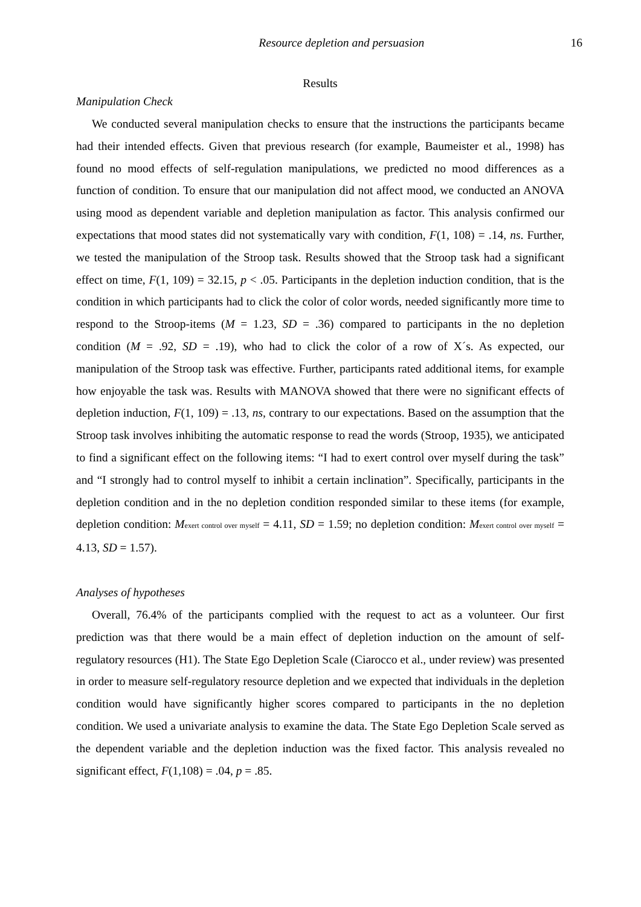Resource depletion and persuasion 16
Results
Manipulation Check
We conducted several manipulation checks to ensure that the instructions the participants became had their intended effects. Given that previous research (for example, Baumeister et al., 1998) has found no mood effects of self-regulation manipulations, we predicted no mood differences as a function of condition. To ensure that our manipulation did not affect mood, we conducted an ANOVA using mood as dependent variable and depletion manipulation as factor. This analysis confirmed our expectations that mood states did not systematically vary with condition, F(1, 108) = .14, ns. Further, we tested the manipulation of the Stroop task. Results showed that the Stroop task had a significant effect on time, F(1, 109) = 32.15, p < .05. Participants in the depletion induction condition, that is the condition in which participants had to click the color of color words, needed significantly more time to respond to the Stroop-items (M = 1.23, SD = .36) compared to participants in the no depletion condition (M = .92, SD = .19), who had to click the color of a row of X´s. As expected, our manipulation of the Stroop task was effective. Further, participants rated additional items, for example how enjoyable the task was. Results with MANOVA showed that there were no significant effects of depletion induction, F(1, 109) = .13, ns, contrary to our expectations. Based on the assumption that the Stroop task involves inhibiting the automatic response to read the words (Stroop, 1935), we anticipated to find a significant effect on the following items: “I had to exert control over myself during the task” and “I strongly had to control myself to inhibit a certain inclination”. Specifically, participants in the depletion condition and in the no depletion condition responded similar to these items (for example, depletion condition: Mexert control over myself = 4.11, SD = 1.59; no depletion condition: Mexert control over myself = 4.13, SD = 1.57).
Analyses of hypotheses
Overall, 76.4% of the participants complied with the request to act as a volunteer. Our first prediction was that there would be a main effect of depletion induction on the amount of self-regulatory resources (H1). The State Ego Depletion Scale (Ciarocco et al., under review) was presented in order to measure self-regulatory resource depletion and we expected that individuals in the depletion condition would have significantly higher scores compared to participants in the no depletion condition. We used a univariate analysis to examine the data. The State Ego Depletion Scale served as the dependent variable and the depletion induction was the fixed factor. This analysis revealed no significant effect, F(1,108) = .04, p = .85.